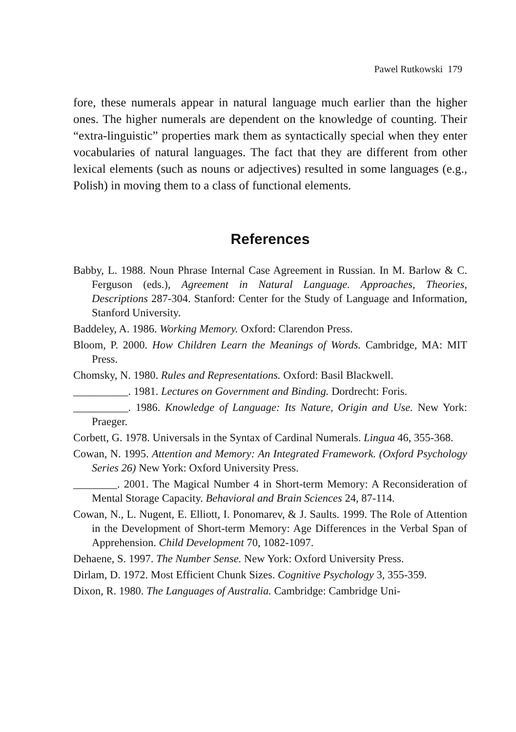Pawel Rutkowski 179
fore, these numerals appear in natural language much earlier than the higher ones. The higher numerals are dependent on the knowledge of counting. Their “extra-linguistic” properties mark them as syntactically special when they enter vocabularies of natural languages. The fact that they are different from other lexical elements (such as nouns or adjectives) resulted in some languages (e.g., Polish) in moving them to a class of functional elements.
References
Babby, L. 1988. Noun Phrase Internal Case Agreement in Russian. In M. Barlow & C. Ferguson (eds.), Agreement in Natural Language. Approaches, Theories, Descriptions 287-304. Stanford: Center for the Study of Language and Information, Stanford University.
Baddeley, A. 1986. Working Memory. Oxford: Clarendon Press.
Bloom, P. 2000. How Children Learn the Meanings of Words. Cambridge, MA: MIT Press.
Chomsky, N. 1980. Rules and Representations. Oxford: Basil Blackwell.
__________. 1981. Lectures on Government and Binding. Dordrecht: Foris.
__________. 1986. Knowledge of Language: Its Nature, Origin and Use. New York: Praeger.
Corbett, G. 1978. Universals in the Syntax of Cardinal Numerals. Lingua 46, 355-368.
Cowan, N. 1995. Attention and Memory: An Integrated Framework. (Oxford Psychology Series 26) New York: Oxford University Press.
________. 2001. The Magical Number 4 in Short-term Memory: A Reconsideration of Mental Storage Capacity. Behavioral and Brain Sciences 24, 87-114.
Cowan, N., L. Nugent, E. Elliott, I. Ponomarev, & J. Saults. 1999. The Role of Attention in the Development of Short-term Memory: Age Differences in the Verbal Span of Apprehension. Child Development 70, 1082-1097.
Dehaene, S. 1997. The Number Sense. New York: Oxford University Press.
Dirlam, D. 1972. Most Efficient Chunk Sizes. Cognitive Psychology 3, 355-359.
Dixon, R. 1980. The Languages of Australia. Cambridge: Cambridge Uni-